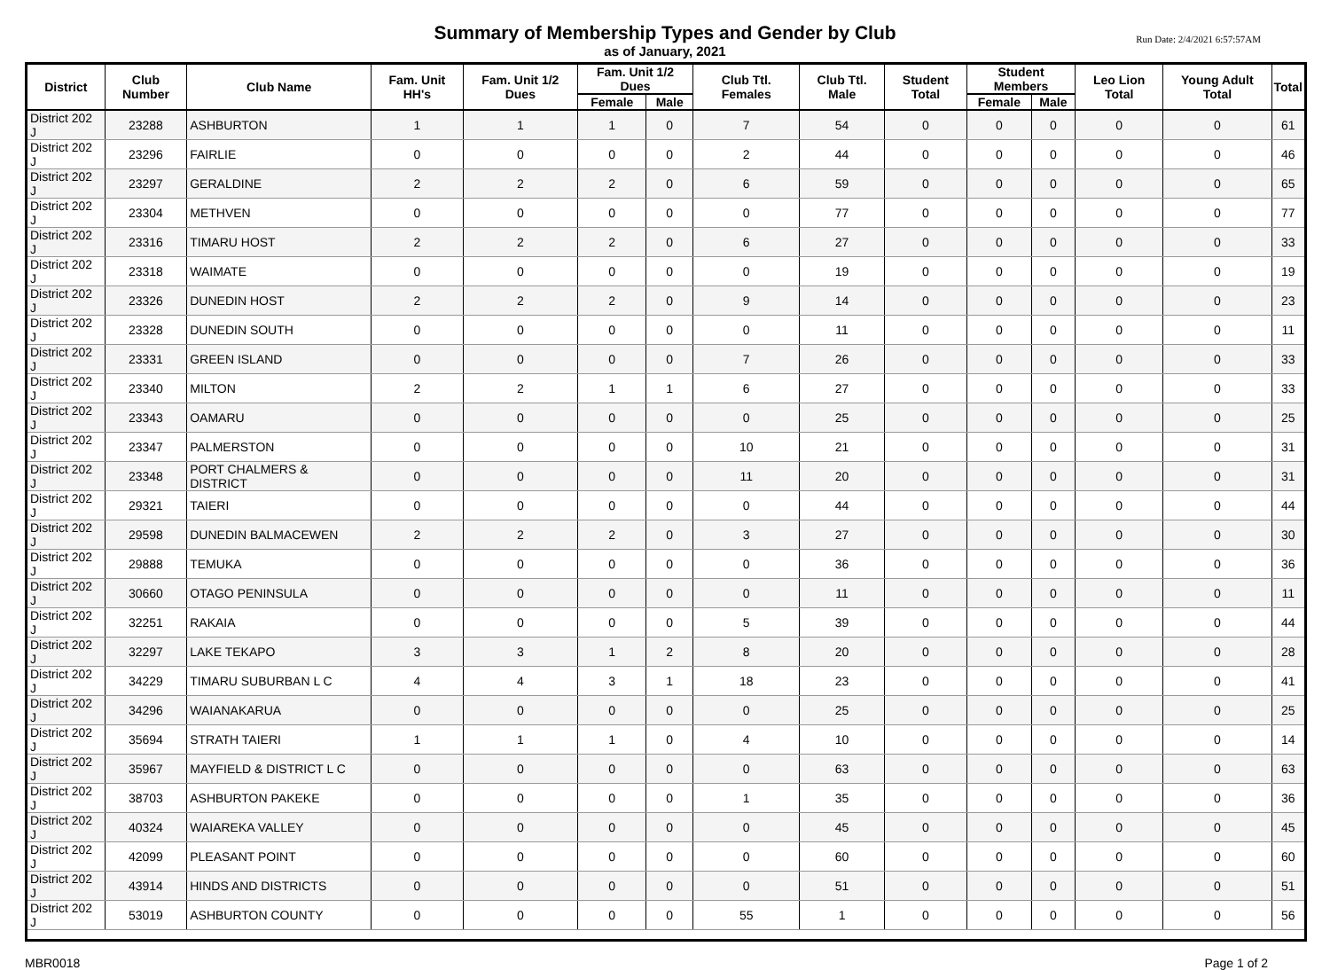Summary of Membership Types and Gender by Club
as of January, 2021
Run Date: 2/4/2021 6:57:57AM
| District | Club Number | Club Name | Fam. Unit HH's | Fam. Unit 1/2 Dues | Fam. Unit 1/2 Dues | | Club Ttl. Females | Club Ttl. Male | Student Total | Student Members | | Leo Lion Total | Young Adult Total | Total |
| --- | --- | --- | --- | --- | --- | --- | --- | --- | --- | --- | --- | --- | --- | --- |
| | | | | | Female | Male | | | | Female | Male | | | |
| District 202 J | 23288 | ASHBURTON | 1 | 1 | 1 | 0 | 7 | 54 | 0 | 0 | 0 | 0 | 0 | 61 |
| District 202 J | 23296 | FAIRLIE | 0 | 0 | 0 | 0 | 2 | 44 | 0 | 0 | 0 | 0 | 0 | 46 |
| District 202 J | 23297 | GERALDINE | 2 | 2 | 2 | 0 | 6 | 59 | 0 | 0 | 0 | 0 | 0 | 65 |
| District 202 J | 23304 | METHVEN | 0 | 0 | 0 | 0 | 0 | 77 | 0 | 0 | 0 | 0 | 0 | 77 |
| District 202 J | 23316 | TIMARU HOST | 2 | 2 | 2 | 0 | 6 | 27 | 0 | 0 | 0 | 0 | 0 | 33 |
| District 202 J | 23318 | WAIMATE | 0 | 0 | 0 | 0 | 0 | 19 | 0 | 0 | 0 | 0 | 0 | 19 |
| District 202 J | 23326 | DUNEDIN HOST | 2 | 2 | 2 | 0 | 9 | 14 | 0 | 0 | 0 | 0 | 0 | 23 |
| District 202 J | 23328 | DUNEDIN SOUTH | 0 | 0 | 0 | 0 | 0 | 11 | 0 | 0 | 0 | 0 | 0 | 11 |
| District 202 J | 23331 | GREEN ISLAND | 0 | 0 | 0 | 0 | 7 | 26 | 0 | 0 | 0 | 0 | 0 | 33 |
| District 202 J | 23340 | MILTON | 2 | 2 | 1 | 1 | 6 | 27 | 0 | 0 | 0 | 0 | 0 | 33 |
| District 202 J | 23343 | OAMARU | 0 | 0 | 0 | 0 | 0 | 25 | 0 | 0 | 0 | 0 | 0 | 25 |
| District 202 J | 23347 | PALMERSTON | 0 | 0 | 0 | 0 | 10 | 21 | 0 | 0 | 0 | 0 | 0 | 31 |
| District 202 J | 23348 | PORT CHALMERS & DISTRICT | 0 | 0 | 0 | 0 | 11 | 20 | 0 | 0 | 0 | 0 | 0 | 31 |
| District 202 J | 29321 | TAIERI | 0 | 0 | 0 | 0 | 0 | 44 | 0 | 0 | 0 | 0 | 0 | 44 |
| District 202 J | 29598 | DUNEDIN BALMACEWEN | 2 | 2 | 2 | 0 | 3 | 27 | 0 | 0 | 0 | 0 | 0 | 30 |
| District 202 J | 29888 | TEMUKA | 0 | 0 | 0 | 0 | 0 | 36 | 0 | 0 | 0 | 0 | 0 | 36 |
| District 202 J | 30660 | OTAGO PENINSULA | 0 | 0 | 0 | 0 | 0 | 11 | 0 | 0 | 0 | 0 | 0 | 11 |
| District 202 J | 32251 | RAKAIA | 0 | 0 | 0 | 0 | 5 | 39 | 0 | 0 | 0 | 0 | 0 | 44 |
| District 202 J | 32297 | LAKE TEKAPO | 3 | 3 | 1 | 2 | 8 | 20 | 0 | 0 | 0 | 0 | 0 | 28 |
| District 202 J | 34229 | TIMARU SUBURBAN L C | 4 | 4 | 3 | 1 | 18 | 23 | 0 | 0 | 0 | 0 | 0 | 41 |
| District 202 J | 34296 | WAIANAKARUA | 0 | 0 | 0 | 0 | 0 | 25 | 0 | 0 | 0 | 0 | 0 | 25 |
| District 202 J | 35694 | STRATH TAIERI | 1 | 1 | 1 | 0 | 4 | 10 | 0 | 0 | 0 | 0 | 0 | 14 |
| District 202 J | 35967 | MAYFIELD & DISTRICT L C | 0 | 0 | 0 | 0 | 0 | 63 | 0 | 0 | 0 | 0 | 0 | 63 |
| District 202 J | 38703 | ASHBURTON PAKEKE | 0 | 0 | 0 | 0 | 1 | 35 | 0 | 0 | 0 | 0 | 0 | 36 |
| District 202 J | 40324 | WAIAREKA VALLEY | 0 | 0 | 0 | 0 | 0 | 45 | 0 | 0 | 0 | 0 | 0 | 45 |
| District 202 J | 42099 | PLEASANT POINT | 0 | 0 | 0 | 0 | 0 | 60 | 0 | 0 | 0 | 0 | 0 | 60 |
| District 202 J | 43914 | HINDS AND DISTRICTS | 0 | 0 | 0 | 0 | 0 | 51 | 0 | 0 | 0 | 0 | 0 | 51 |
| District 202 J | 53019 | ASHBURTON COUNTY | 0 | 0 | 0 | 0 | 55 | 1 | 0 | 0 | 0 | 0 | 0 | 56 |
MBR0018 Page 1 of 2